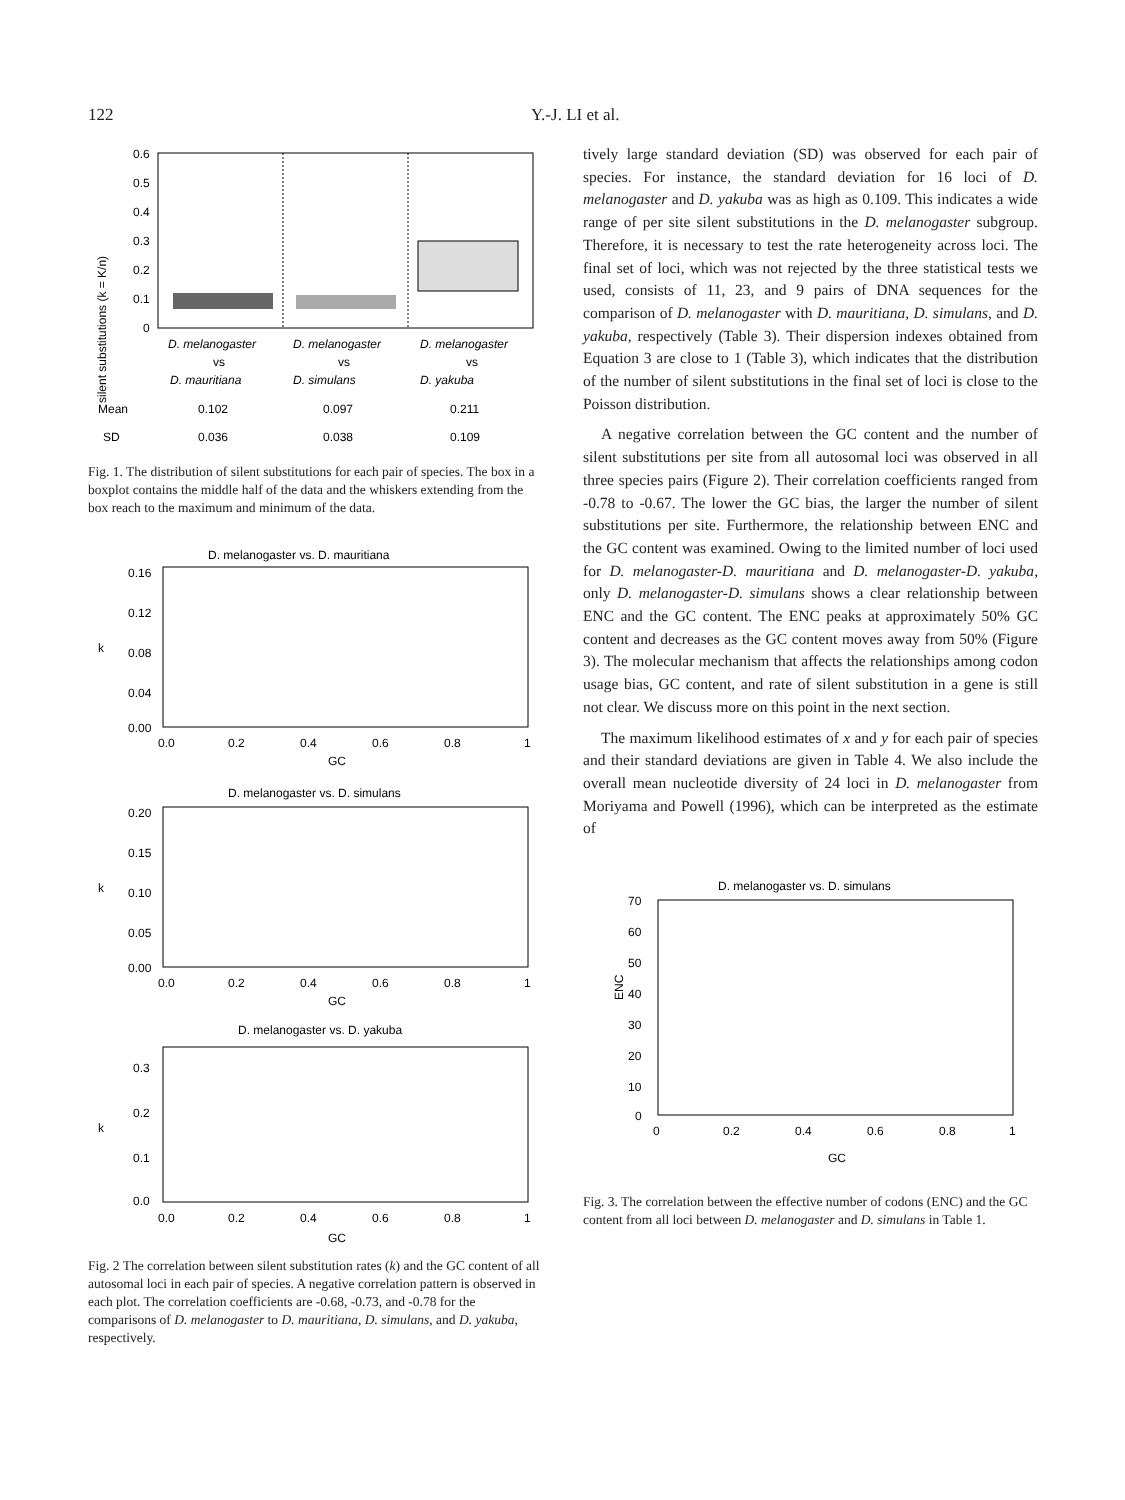122 Y.-J. LI et al.
silent substitutions (k = K/n)
0.6
0.5
0.4
0.3
0.2
0.1
0
D. melanogaster
D. melanogaster
D. melanogaster
vs
vs
vs
D. mauritiana
D. simulans
D. yakuba
Mean
0.102
0.097
0.211
SD
0.036
0.038
0.109
Fig. 1. The distribution of silent substitutions for each pair of species. The box in a boxplot contains the middle half of the data and the whiskers extending from the box reach to the maximum and minimum of the data.
D. melanogaster vs. D. mauritiana
0.16
0.12
0.08
0.04
0.00
k
0.0
0.2
0.4
0.6
0.8
1
GC
D. melanogaster vs. D. simulans
0.20
0.15
0.10
0.05
0.00
k
0.0
0.2
0.4
0.6
0.8
1
GC
D. melanogaster vs. D. yakuba
0.3
0.2
0.1
0.0
k
0.0
0.2
0.4
0.6
0.8
1
GC
Fig. 2 The correlation between silent substitution rates (k) and the GC content of all autosomal loci in each pair of species. A negative correlation pattern is observed in each plot. The correlation coefficients are -0.68, -0.73, and -0.78 for the comparisons of D. melanogaster to D. mauritiana, D. simulans, and D. yakuba, respectively.
tively large standard deviation (SD) was observed for each pair of species. For instance, the standard deviation for 16 loci of D. melanogaster and D. yakuba was as high as 0.109. This indicates a wide range of per site silent substitutions in the D. melanogaster subgroup. Therefore, it is necessary to test the rate heterogeneity across loci. The final set of loci, which was not rejected by the three statistical tests we used, consists of 11, 23, and 9 pairs of DNA sequences for the comparison of D. melanogaster with D. mauritiana, D. simulans, and D. yakuba, respectively (Table 3). Their dispersion indexes obtained from Equation 3 are close to 1 (Table 3), which indicates that the distribution of the number of silent substitutions in the final set of loci is close to the Poisson distribution.
A negative correlation between the GC content and the number of silent substitutions per site from all autosomal loci was observed in all three species pairs (Figure 2). Their correlation coefficients ranged from -0.78 to -0.67. The lower the GC bias, the larger the number of silent substitutions per site. Furthermore, the relationship between ENC and the GC content was examined. Owing to the limited number of loci used for D. melanogaster-D. mauritiana and D. melanogaster-D. yakuba, only D. melanogaster-D. simulans shows a clear relationship between ENC and the GC content. The ENC peaks at approximately 50% GC content and decreases as the GC content moves away from 50% (Figure 3). The molecular mechanism that affects the relationships among codon usage bias, GC content, and rate of silent substitution in a gene is still not clear. We discuss more on this point in the next section.
The maximum likelihood estimates of x and y for each pair of species and their standard deviations are given in Table 4. We also include the overall mean nucleotide diversity of 24 loci in D. melanogaster from Moriyama and Powell (1996), which can be interpreted as the estimate of
D. melanogaster vs. D. simulans
70
60
50
40
30
20
10
0
ENC
0
0.2
0.4
0.6
0.8
1
GC
Fig. 3. The correlation between the effective number of codons (ENC) and the GC content from all loci between D. melanogaster and D. simulans in Table 1.